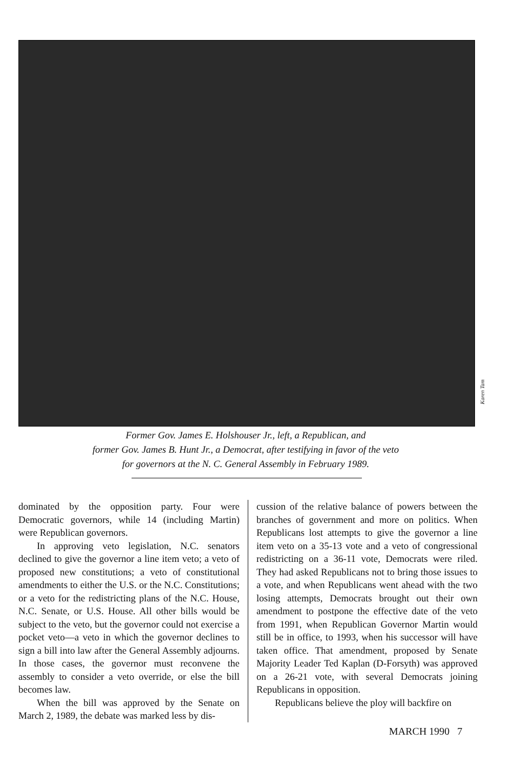Karen Tam
Former Gov. James E. Holshouser Jr., left, a Republican, and
former Gov. James B. Hunt Jr., a Democrat, after testifying in favor of the veto
for governors at the N. C. General Assembly in February 1989.
dominated by the opposition party. Four were Democratic governors, while 14 (including Martin) were Republican governors.
In approving veto legislation, N.C. senators declined to give the governor a line item veto; a veto of proposed new constitutions; a veto of constitutional amendments to either the U.S. or the N.C. Constitutions; or a veto for the redistricting plans of the N.C. House, N.C. Senate, or U.S. House. All other bills would be subject to the veto, but the governor could not exercise a pocket veto—a veto in which the governor declines to sign a bill into law after the General Assembly adjourns. In those cases, the governor must reconvene the assembly to consider a veto override, or else the bill becomes law.
When the bill was approved by the Senate on March 2, 1989, the debate was marked less by dis-
cussion of the relative balance of powers between the branches of government and more on politics. When Republicans lost attempts to give the governor a line item veto on a 35-13 vote and a veto of congressional redistricting on a 36-11 vote, Democrats were riled. They had asked Republicans not to bring those issues to a vote, and when Republicans went ahead with the two losing attempts, Democrats brought out their own amendment to postpone the effective date of the veto from 1991, when Republican Governor Martin would still be in office, to 1993, when his successor will have taken office. That amendment, proposed by Senate Majority Leader Ted Kaplan (D-Forsyth) was approved on a 26-21 vote, with several Democrats joining Republicans in opposition.
Republicans believe the ploy will backfire on
MARCH 1990 7